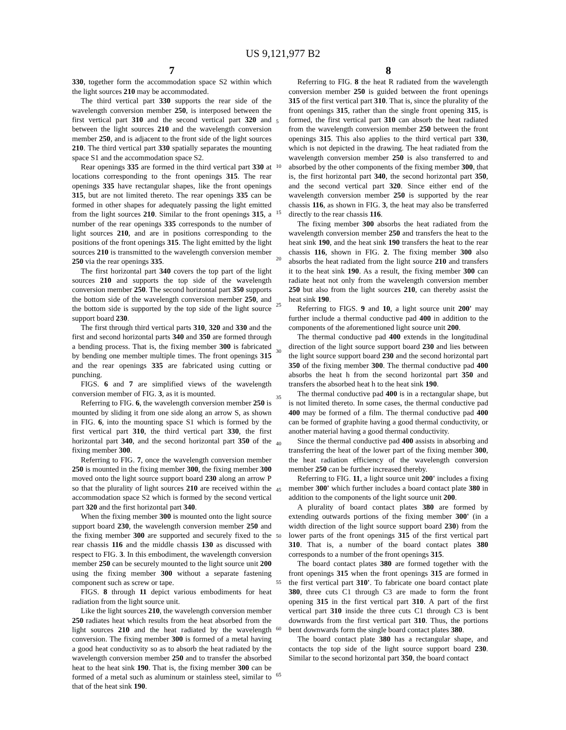US 9,121,977 B2
7
330, together form the accommodation space S2 within which the light sources 210 may be accommodated.
The third vertical part 330 supports the rear side of the wavelength conversion member 250, is interposed between the first vertical part 310 and the second vertical part 320 and between the light sources 210 and the wavelength conversion member 250, and is adjacent to the front side of the light sources 210. The third vertical part 330 spatially separates the mounting space S1 and the accommodation space S2.
Rear openings 335 are formed in the third vertical part 330 at locations corresponding to the front openings 315. The rear openings 335 have rectangular shapes, like the front openings 315, but are not limited thereto. The rear openings 335 can be formed in other shapes for adequately passing the light emitted from the light sources 210. Similar to the front openings 315, a number of the rear openings 335 corresponds to the number of light sources 210, and are in positions corresponding to the positions of the front openings 315. The light emitted by the light sources 210 is transmitted to the wavelength conversion member 250 via the rear openings 335.
The first horizontal part 340 covers the top part of the light sources 210 and supports the top side of the wavelength conversion member 250. The second horizontal part 350 supports the bottom side of the wavelength conversion member 250, and the bottom side is supported by the top side of the light source support board 230.
The first through third vertical parts 310, 320 and 330 and the first and second horizontal parts 340 and 350 are formed through a bending process. That is, the fixing member 300 is fabricated by bending one member multiple times. The front openings 315 and the rear openings 335 are fabricated using cutting or punching.
FIGS. 6 and 7 are simplified views of the wavelength conversion member of FIG. 3, as it is mounted.
Referring to FIG. 6, the wavelength conversion member 250 is mounted by sliding it from one side along an arrow S, as shown in FIG. 6, into the mounting space S1 which is formed by the first vertical part 310, the third vertical part 330, the first horizontal part 340, and the second horizontal part 350 of the fixing member 300.
Referring to FIG. 7, once the wavelength conversion member 250 is mounted in the fixing member 300, the fixing member 300 moved onto the light source support board 230 along an arrow P so that the plurality of light sources 210 are received within the accommodation space S2 which is formed by the second vertical part 320 and the first horizontal part 340.
When the fixing member 300 is mounted onto the light source support board 230, the wavelength conversion member 250 and the fixing member 300 are supported and securely fixed to the rear chassis 116 and the middle chassis 130 as discussed with respect to FIG. 3. In this embodiment, the wavelength conversion member 250 can be securely mounted to the light source unit 200 using the fixing member 300 without a separate fastening component such as screw or tape.
FIGS. 8 through 11 depict various embodiments for heat radiation from the light source unit.
Like the light sources 210, the wavelength conversion member 250 radiates heat which results from the heat absorbed from the light sources 210 and the heat radiated by the wavelength conversion. The fixing member 300 is formed of a metal having a good heat conductivity so as to absorb the heat radiated by the wavelength conversion member 250 and to transfer the absorbed heat to the heat sink 190. That is, the fixing member 300 can be formed of a metal such as aluminum or stainless steel, similar to that of the heat sink 190.
8
Referring to FIG. 8 the heat R radiated from the wavelength conversion member 250 is guided between the front openings 315 of the first vertical part 310. That is, since the plurality of the front openings 315, rather than the single front opening 315, is formed, the first vertical part 310 can absorb the heat radiated from the wavelength conversion member 250 between the front openings 315. This also applies to the third vertical part 330, which is not depicted in the drawing. The heat radiated from the wavelength conversion member 250 is also transferred to and absorbed by the other components of the fixing member 300, that is, the first horizontal part 340, the second horizontal part 350, and the second vertical part 320. Since either end of the wavelength conversion member 250 is supported by the rear chassis 116, as shown in FIG. 3, the heat may also be transferred directly to the rear chassis 116.
The fixing member 300 absorbs the heat radiated from the wavelength conversion member 250 and transfers the heat to the heat sink 190, and the heat sink 190 transfers the heat to the rear chassis 116, shown in FIG. 2. The fixing member 300 also absorbs the heat radiated from the light source 210 and transfers it to the heat sink 190. As a result, the fixing member 300 can radiate heat not only from the wavelength conversion member 250 but also from the light sources 210, can thereby assist the heat sink 190.
Referring to FIGS. 9 and 10, a light source unit 200' may further include a thermal conductive pad 400 in addition to the components of the aforementioned light source unit 200.
The thermal conductive pad 400 extends in the longitudinal direction of the light source support board 230 and lies between the light source support board 230 and the second horizontal part 350 of the fixing member 300. The thermal conductive pad 400 absorbs the heat h from the second horizontal part 350 and transfers the absorbed heat h to the heat sink 190.
The thermal conductive pad 400 is in a rectangular shape, but is not limited thereto. In some cases, the thermal conductive pad 400 may be formed of a film. The thermal conductive pad 400 can be formed of graphite having a good thermal conductivity, or another material having a good thermal conductivity.
Since the thermal conductive pad 400 assists in absorbing and transferring the heat of the lower part of the fixing member 300, the heat radiation efficiency of the wavelength conversion member 250 can be further increased thereby.
Referring to FIG. 11, a light source unit 200' includes a fixing member 300' which further includes a board contact plate 380 in addition to the components of the light source unit 200.
A plurality of board contact plates 380 are formed by extending outwards portions of the fixing member 300' (in a width direction of the light source support board 230) from the lower parts of the front openings 315 of the first vertical part 310. That is, a number of the board contact plates 380 corresponds to a number of the front openings 315.
The board contact plates 380 are formed together with the front openings 315 when the front openings 315 are formed in the first vertical part 310'. To fabricate one board contact plate 380, three cuts C1 through C3 are made to form the front opening 315 in the first vertical part 310. A part of the first vertical part 310 inside the three cuts C1 through C3 is bent downwards from the first vertical part 310. Thus, the portions bent downwards form the single board contact plates 380.
The board contact plate 380 has a rectangular shape, and contacts the top side of the light source support board 230. Similar to the second horizontal part 350, the board contact
5
10
15
20
25
30
35
40
45
50
55
60
65